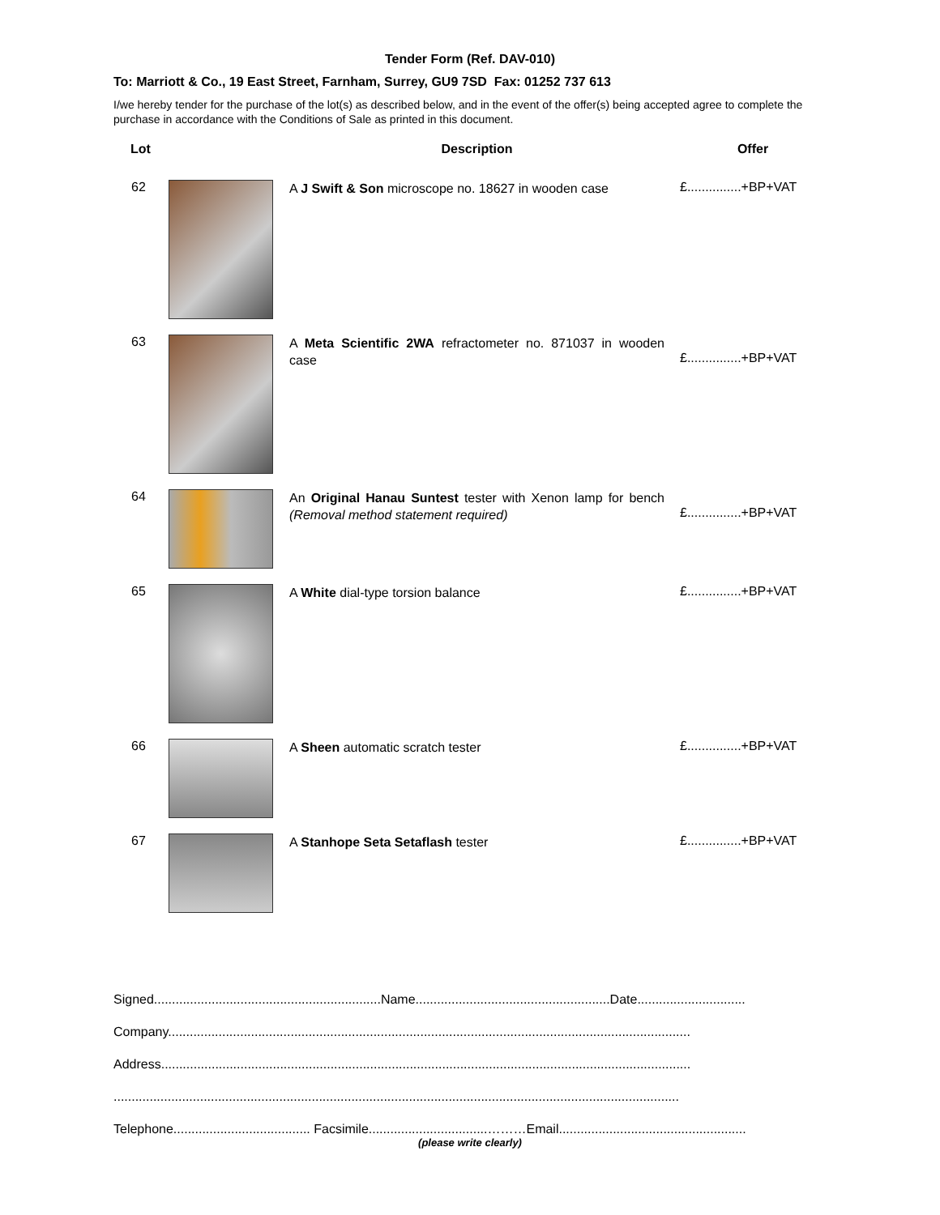Tender Form (Ref. DAV-010)
To: Marriott & Co., 19 East Street, Farnham, Surrey, GU9 7SD Fax: 01252 737 613
I/we hereby tender for the purchase of the lot(s) as described below, and in the event of the offer(s) being accepted agree to complete the purchase in accordance with the Conditions of Sale as printed in this document.
| Lot | | Description | Offer |
| --- | --- | --- | --- |
| 62 | | A J Swift & Son microscope no. 18627 in wooden case | £...............+BP+VAT |
| 63 | | A Meta Scientific 2WA refractometer no. 871037 in wooden case | £...............+BP+VAT |
| 64 | | An Original Hanau Suntest tester with Xenon lamp for bench (Removal method statement required) | £...............+BP+VAT |
| 65 | | A White dial-type torsion balance | £...............+BP+VAT |
| 66 | | A Sheen automatic scratch tester | £...............+BP+VAT |
| 67 | | A Stanhope Seta Setaflash tester | £...............+BP+VAT |
Signed...............................................................Name......................................................Date..............................
Company.................................................................................................................................................
Address...................................................................................................................................................
.............................................................................................................................................................
Telephone...................................... Facsimile.................................………Email....................................................
(please write clearly)